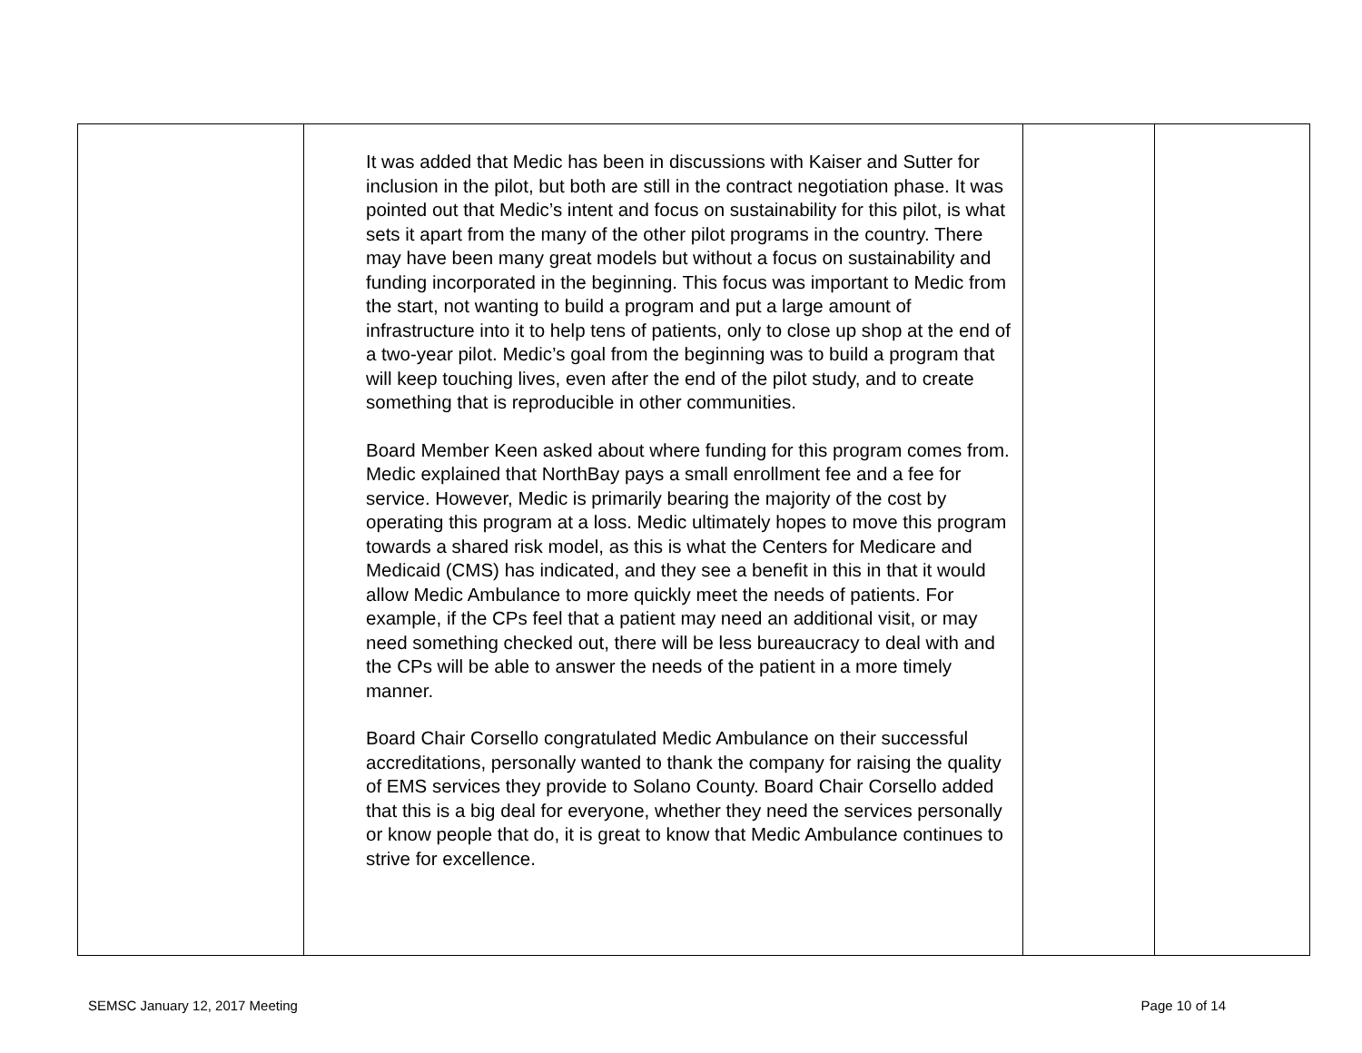| | It was added that Medic has been in discussions with Kaiser and Sutter for inclusion in the pilot, but both are still in the contract negotiation phase. It was pointed out that Medic’s intent and focus on sustainability for this pilot, is what sets it apart from the many of the other pilot programs in the country. There may have been many great models but without a focus on sustainability and funding incorporated in the beginning. This focus was important to Medic from the start, not wanting to build a program and put a large amount of infrastructure into it to help tens of patients, only to close up shop at the end of a two-year pilot. Medic’s goal from the beginning was to build a program that will keep touching lives, even after the end of the pilot study, and to create something that is reproducible in other communities. Board Member Keen asked about where funding for this program comes from. Medic explained that NorthBay pays a small enrollment fee and a fee for service. However, Medic is primarily bearing the majority of the cost by operating this program at a loss. Medic ultimately hopes to move this program towards a shared risk model, as this is what the Centers for Medicare and Medicaid (CMS) has indicated, and they see a benefit in this in that it would allow Medic Ambulance to more quickly meet the needs of patients. For example, if the CPs feel that a patient may need an additional visit, or may need something checked out, there will be less bureaucracy to deal with and the CPs will be able to answer the needs of the patient in a more timely manner. Board Chair Corsello congratulated Medic Ambulance on their successful accreditations, personally wanted to thank the company for raising the quality of EMS services they provide to Solano County. Board Chair Corsello added that this is a big deal for everyone, whether they need the services personally or know people that do, it is great to know that Medic Ambulance continues to strive for excellence. | | |
SEMSC January 12, 2017 Meeting Page 10 of 14